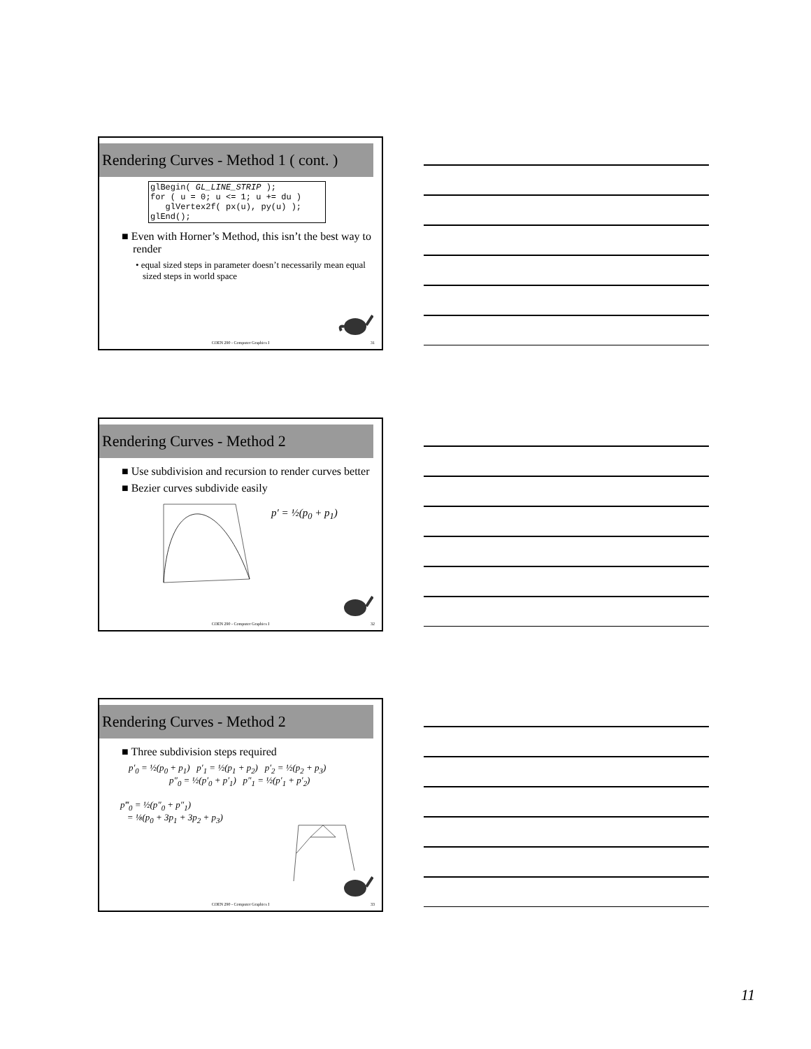Rendering Curves - Method 1 ( cont. )
glBegin( GL_LINE_STRIP );
for ( u = 0; u <= 1; u += du )
   glVertex2f( px(u), py(u) );
glEnd();
■ Even with Horner’s Method, this isn’t the best way to render
• equal sized steps in parameter doesn’t necessarily mean equal sized steps in world space
COEN 290 - Computer Graphics I 31
Rendering Curves - Method 2
■ Use subdivision and recursion to render curves better
■ Bezier curves subdivide easily
p′ = ½(p<sub>0</sub> + p<sub>1</sub>)
COEN 290 - Computer Graphics I 32
Rendering Curves - Method 2
■ Three subdivision steps required
p′<sub>0</sub> = ½(p<sub>0</sub> + p<sub>1</sub>) p′<sub>1</sub> = ½(p<sub>1</sub> + p<sub>2</sub>) p′<sub>2</sub> = ½(p<sub>2</sub> + p<sub>3</sub>)
p″<sub>0</sub> = ½(p′<sub>0</sub> + p′<sub>1</sub>) p″<sub>1</sub> = ½(p′<sub>1</sub> + p′<sub>2</sub>)
p‴<sub>0</sub> = ½(p″<sub>0</sub> + p″<sub>1</sub>)
= ⅛(p<sub>0</sub> + 3p<sub>1</sub> + 3p<sub>2</sub> + p<sub>3</sub>)
COEN 290 - Computer Graphics I 33
11